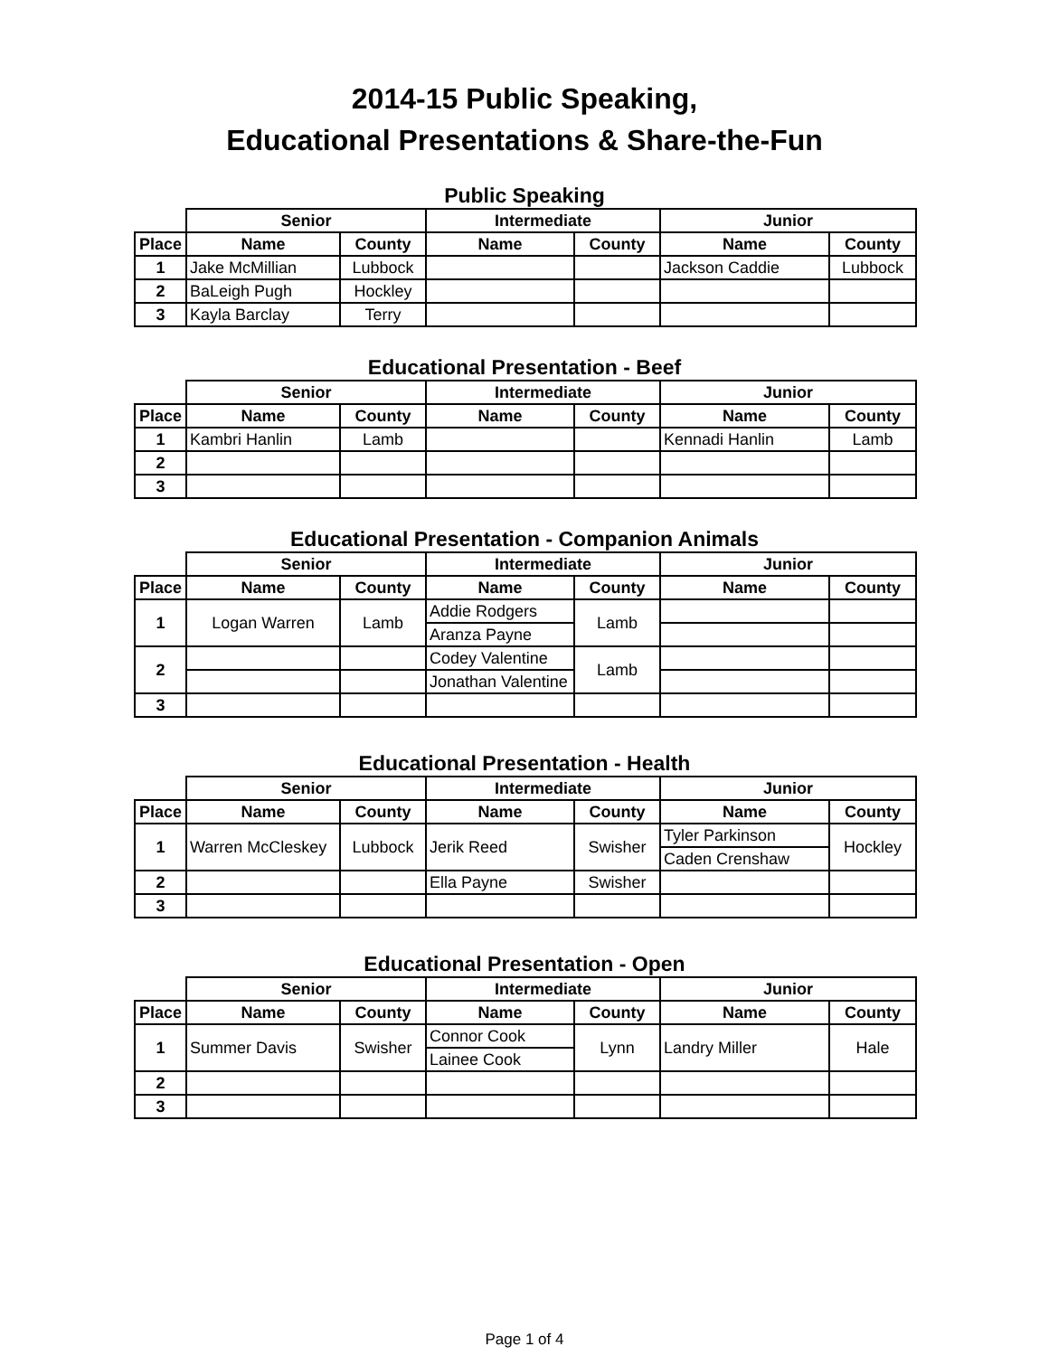2014-15 Public Speaking,
Educational Presentations & Share-the-Fun
Public Speaking
| | Senior | | Intermediate | | Junior | |
| --- | --- | --- | --- | --- | --- | --- |
| Place | Name | County | Name | County | Name | County |
| 1 | Jake McMillian | Lubbock | | | Jackson Caddie | Lubbock |
| 2 | BaLeigh Pugh | Hockley | | | | |
| 3 | Kayla Barclay | Terry | | | | |
Educational Presentation - Beef
| | Senior | | Intermediate | | Junior | |
| --- | --- | --- | --- | --- | --- | --- |
| Place | Name | County | Name | County | Name | County |
| 1 | Kambri Hanlin | Lamb | | | Kennadi Hanlin | Lamb |
| 2 | | | | | | |
| 3 | | | | | | |
Educational Presentation - Companion Animals
| | Senior | | Intermediate | | Junior | |
| --- | --- | --- | --- | --- | --- | --- |
| Place | Name | County | Name | County | Name | County |
| 1 | Logan Warren | Lamb | Addie Rodgers | Lamb | | |
| | | | Aranza Payne | | | |
| 2 | | | Codey Valentine | Lamb | | |
| | | | Jonathan Valentine | | | |
| 3 | | | | | | |
Educational Presentation - Health
| | Senior | | Intermediate | | Junior | |
| --- | --- | --- | --- | --- | --- | --- |
| Place | Name | County | Name | County | Name | County |
| 1 | Warren McCleskey | Lubbock | Jerik Reed | Swisher | Tyler Parkinson | Hockley |
| | | | | | Caden Crenshaw | |
| 2 | | | Ella Payne | Swisher | | |
| 3 | | | | | | |
Educational Presentation - Open
| | Senior | | Intermediate | | Junior | |
| --- | --- | --- | --- | --- | --- | --- |
| Place | Name | County | Name | County | Name | County |
| 1 | Summer Davis | Swisher | Connor Cook | Lynn | Landry Miller | Hale |
| | | | Lainee Cook | | | |
| 2 | | | | | | |
| 3 | | | | | | |
Page 1 of 4